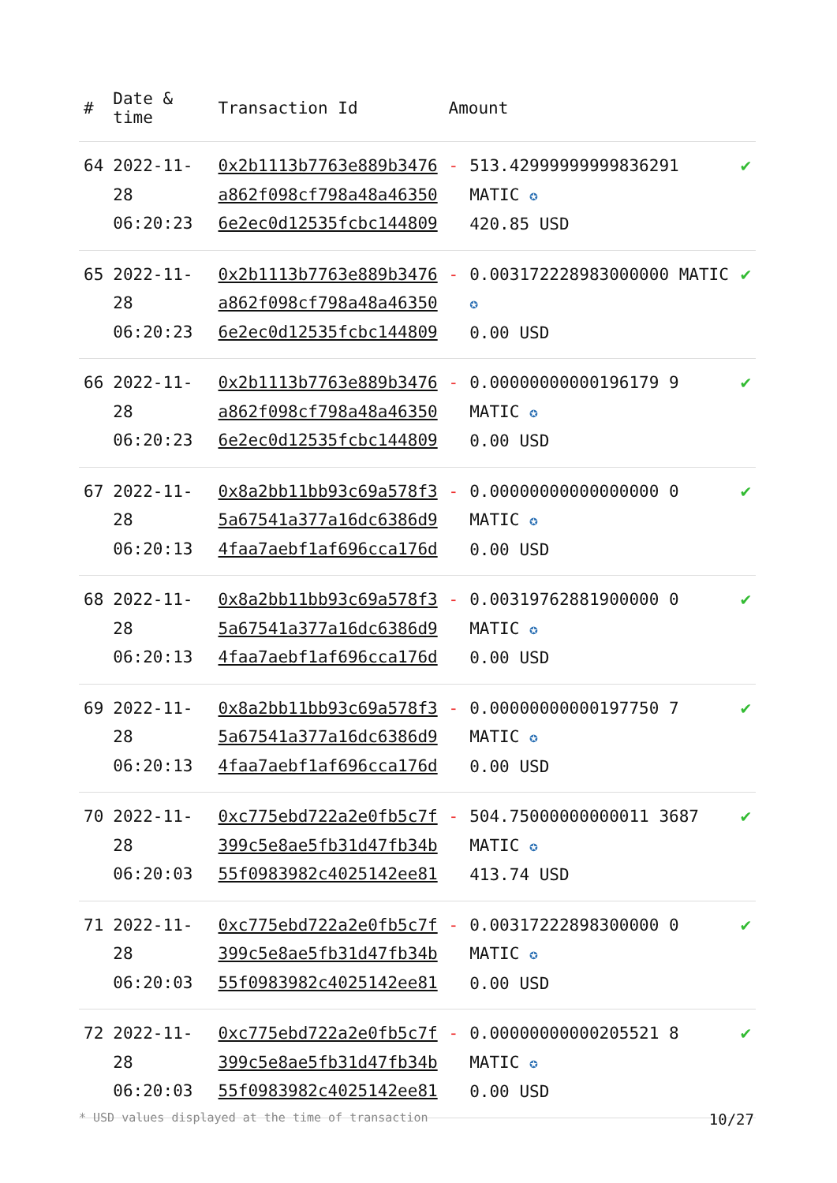| # | Date & time | Transaction Id | Amount | |
| --- | --- | --- | --- | --- |
| 64 | 2022-11-28 06:20:23 | 0x2b1113b7763e889b3476a862f098cf798a48a463506e2ec0d12535fcbc144809 | - 513.42999999999836291 MATIC ✪ 420.85 USD | ✔ |
| 65 | 2022-11-28 06:20:23 | 0x2b1113b7763e889b3476a862f098cf798a48a463506e2ec0d12535fcbc144809 | - 0.003172228983000000 MATIC ✪ 0.00 USD | ✔ |
| 66 | 2022-11-28 06:20:23 | 0x2b1113b7763e889b3476a862f098cf798a48a463506e2ec0d12535fcbc144809 | - 0.00000000000196179 9 MATIC ✪ 0.00 USD | ✔ |
| 67 | 2022-11-28 06:20:13 | 0x8a2bb11bb93c69a578f35a67541a377a16dc6386d94faa7aebf1af696cca176d | - 0.00000000000000000 0 MATIC ✪ 0.00 USD | ✔ |
| 68 | 2022-11-28 06:20:13 | 0x8a2bb11bb93c69a578f35a67541a377a16dc6386d94faa7aebf1af696cca176d | - 0.00319762881900000 0 MATIC ✪ 0.00 USD | ✔ |
| 69 | 2022-11-28 06:20:13 | 0x8a2bb11bb93c69a578f35a67541a377a16dc6386d94faa7aebf1af696cca176d | - 0.00000000000197750 7 MATIC ✪ 0.00 USD | ✔ |
| 70 | 2022-11-28 06:20:03 | 0xc775ebd722a2e0fb5c7f399c5e8ae5fb31d47fb34b55f0983982c4025142ee81 | - 504.75000000000011 3687 MATIC ✪ 413.74 USD | ✔ |
| 71 | 2022-11-28 06:20:03 | 0xc775ebd722a2e0fb5c7f399c5e8ae5fb31d47fb34b55f0983982c4025142ee81 | - 0.00317222898300000 0 MATIC ✪ 0.00 USD | ✔ |
| 72 | 2022-11-28 06:20:03 | 0xc775ebd722a2e0fb5c7f399c5e8ae5fb31d47fb34b55f0983982c4025142ee81 | - 0.00000000000205521 8 MATIC ✪ 0.00 USD | ✔ |
* USD values displayed at the time of transaction 10/27